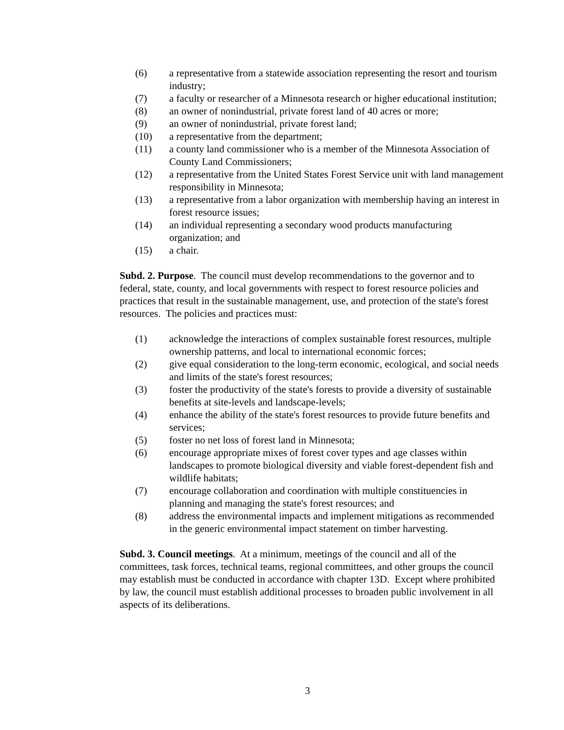(6) a representative from a statewide association representing the resort and tourism industry;
(7) a faculty or researcher of a Minnesota research or higher educational institution;
(8) an owner of nonindustrial, private forest land of 40 acres or more;
(9) an owner of nonindustrial, private forest land;
(10) a representative from the department;
(11) a county land commissioner who is a member of the Minnesota Association of County Land Commissioners;
(12) a representative from the United States Forest Service unit with land management responsibility in Minnesota;
(13) a representative from a labor organization with membership having an interest in forest resource issues;
(14) an individual representing a secondary wood products manufacturing organization; and
(15) a chair.
Subd. 2. Purpose. The council must develop recommendations to the governor and to federal, state, county, and local governments with respect to forest resource policies and practices that result in the sustainable management, use, and protection of the state's forest resources. The policies and practices must:
(1) acknowledge the interactions of complex sustainable forest resources, multiple ownership patterns, and local to international economic forces;
(2) give equal consideration to the long-term economic, ecological, and social needs and limits of the state's forest resources;
(3) foster the productivity of the state's forests to provide a diversity of sustainable benefits at site-levels and landscape-levels;
(4) enhance the ability of the state's forest resources to provide future benefits and services;
(5) foster no net loss of forest land in Minnesota;
(6) encourage appropriate mixes of forest cover types and age classes within landscapes to promote biological diversity and viable forest-dependent fish and wildlife habitats;
(7) encourage collaboration and coordination with multiple constituencies in planning and managing the state's forest resources; and
(8) address the environmental impacts and implement mitigations as recommended in the generic environmental impact statement on timber harvesting.
Subd. 3. Council meetings. At a minimum, meetings of the council and all of the committees, task forces, technical teams, regional committees, and other groups the council may establish must be conducted in accordance with chapter 13D. Except where prohibited by law, the council must establish additional processes to broaden public involvement in all aspects of its deliberations.
3